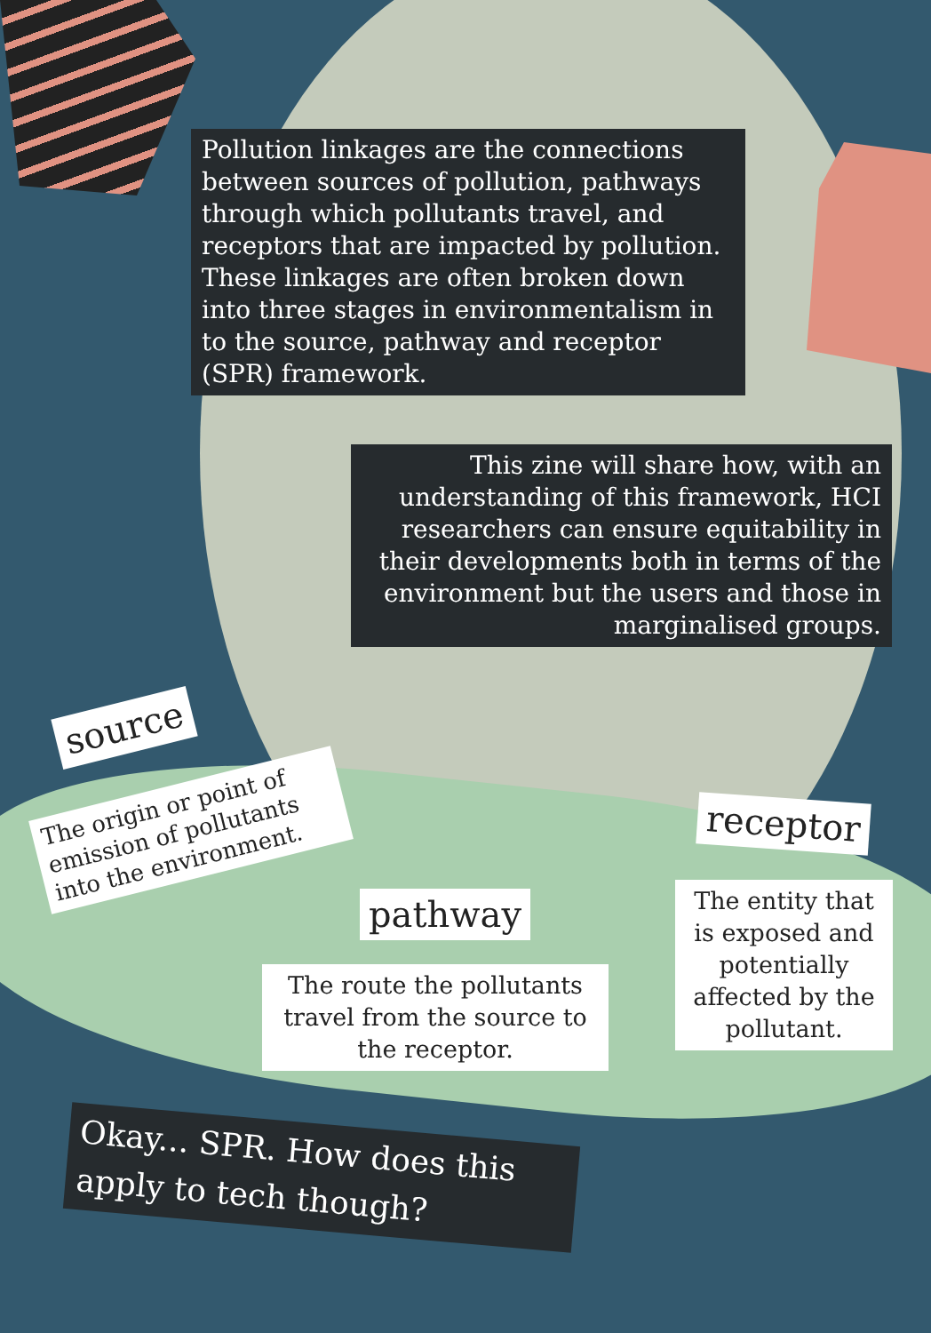Pollution linkages are the connections between sources of pollution, pathways through which pollutants travel, and receptors that are impacted by pollution. These linkages are often broken down into three stages in environmentalism in to the source, pathway and receptor (SPR) framework.
This zine will share how, with an understanding of this framework, HCI researchers can ensure equitability in their developments both in terms of the environment but the users and those in marginalised groups.
source
The origin or point of emission of pollutants into the environment.
pathway
The route the pollutants travel from the source to the receptor.
receptor
The entity that is exposed and potentially affected by the pollutant.
Okay... SPR. How does this apply to tech though?